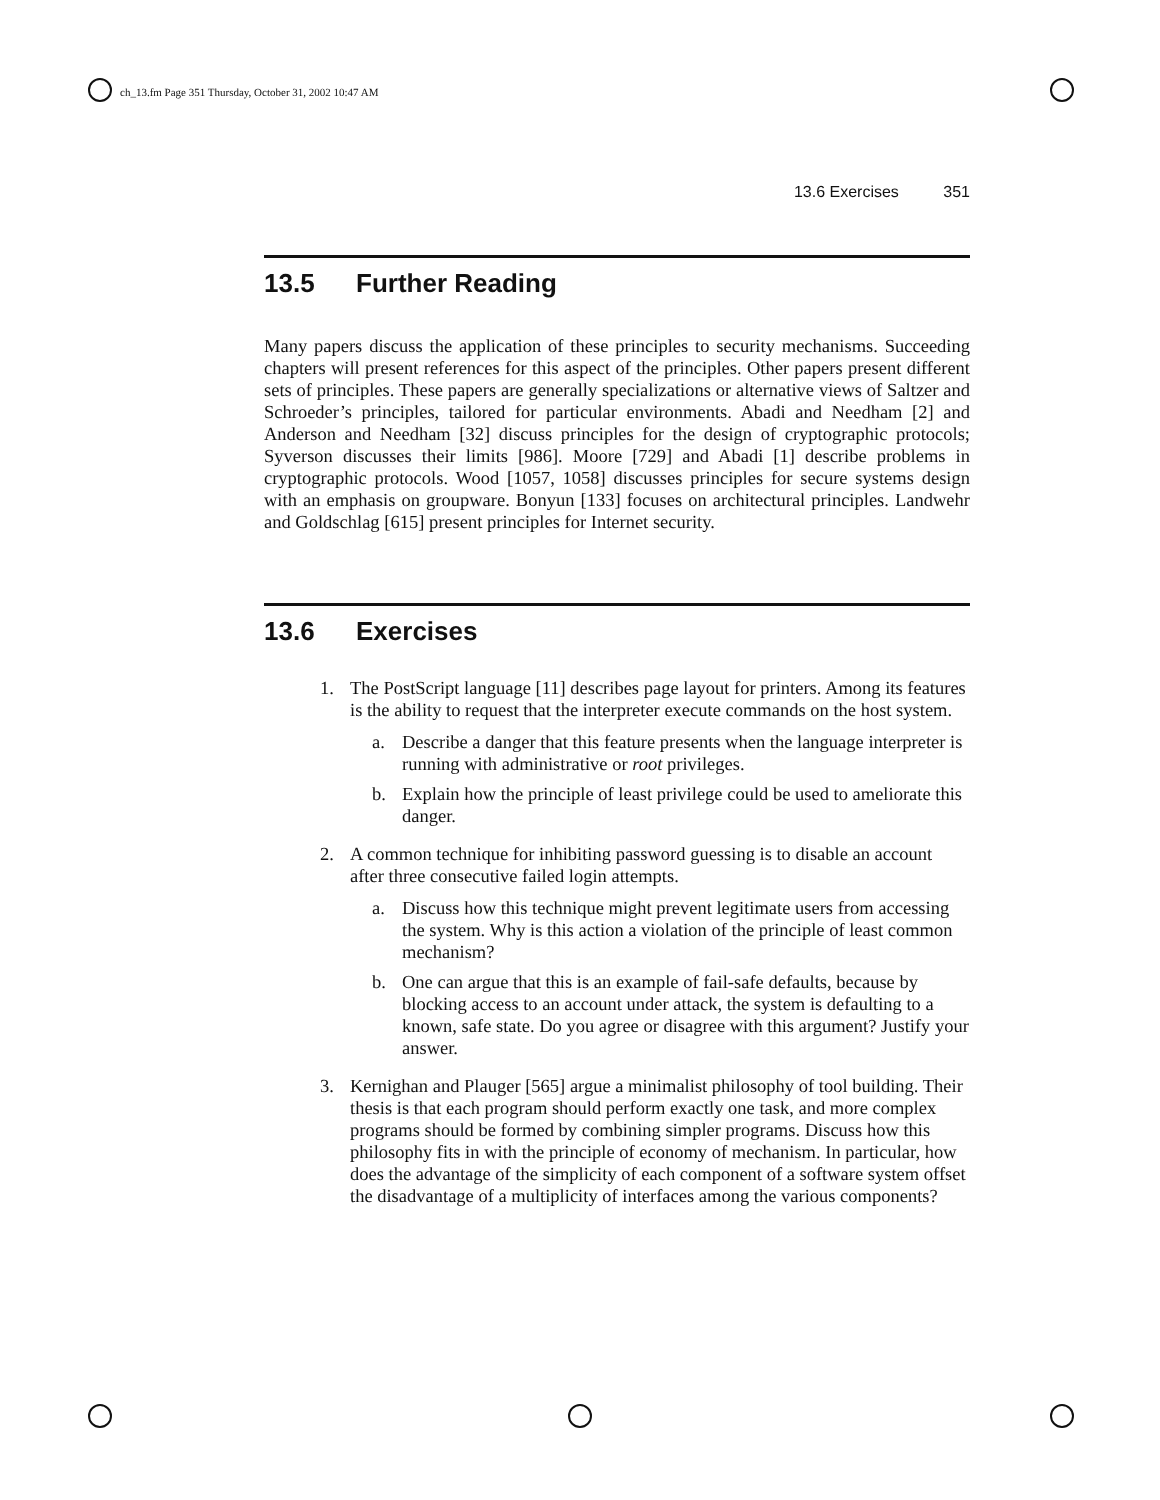ch_13.fm Page 351 Thursday, October 31, 2002 10:47 AM
13.6 Exercises 351
13.5 Further Reading
Many papers discuss the application of these principles to security mechanisms. Succeeding chapters will present references for this aspect of the principles. Other papers present different sets of principles. These papers are generally specializations or alternative views of Saltzer and Schroeder’s principles, tailored for particular environments. Abadi and Needham [2] and Anderson and Needham [32] discuss principles for the design of cryptographic protocols; Syverson discusses their limits [986]. Moore [729] and Abadi [1] describe problems in cryptographic protocols. Wood [1057, 1058] discusses principles for secure systems design with an emphasis on groupware. Bonyun [133] focuses on architectural principles. Landwehr and Goldschlag [615] present principles for Internet security.
13.6 Exercises
1. The PostScript language [11] describes page layout for printers. Among its features is the ability to request that the interpreter execute commands on the host system.
a. Describe a danger that this feature presents when the language interpreter is running with administrative or root privileges.
b. Explain how the principle of least privilege could be used to ameliorate this danger.
2. A common technique for inhibiting password guessing is to disable an account after three consecutive failed login attempts.
a. Discuss how this technique might prevent legitimate users from accessing the system. Why is this action a violation of the principle of least common mechanism?
b. One can argue that this is an example of fail-safe defaults, because by blocking access to an account under attack, the system is defaulting to a known, safe state. Do you agree or disagree with this argument? Justify your answer.
3. Kernighan and Plauger [565] argue a minimalist philosophy of tool building. Their thesis is that each program should perform exactly one task, and more complex programs should be formed by combining simpler programs. Discuss how this philosophy fits in with the principle of economy of mechanism. In particular, how does the advantage of the simplicity of each component of a software system offset the disadvantage of a multiplicity of interfaces among the various components?